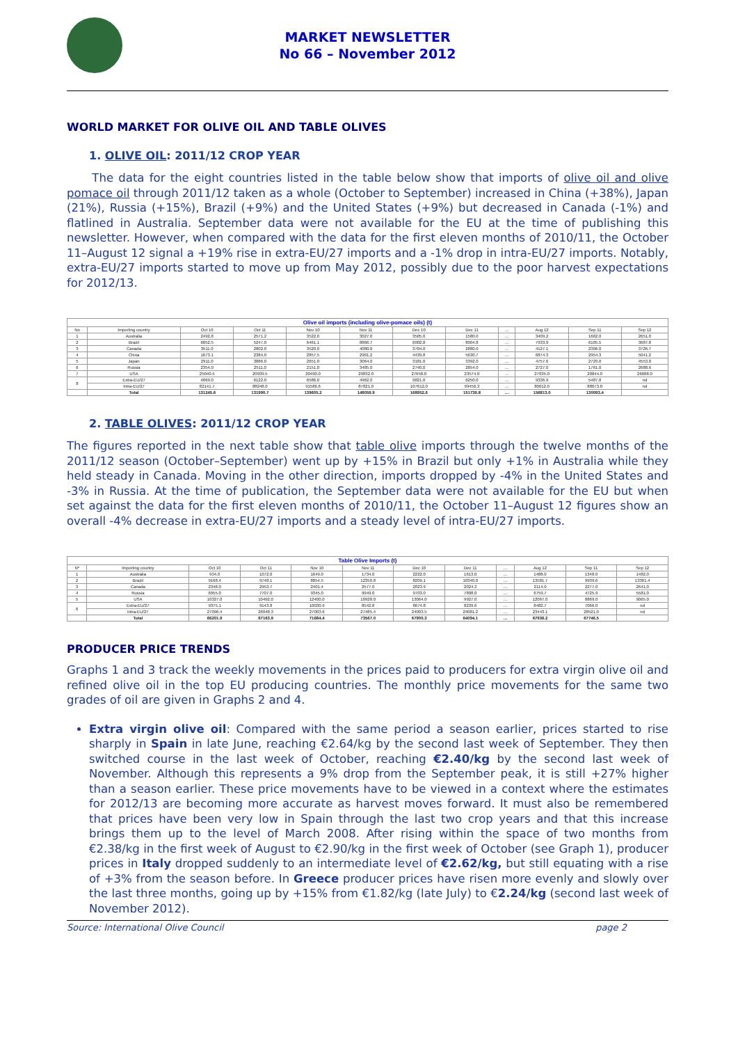MARKET NEWSLETTER
No 66 – November 2012
WORLD MARKET FOR OLIVE OIL AND TABLE OLIVES
1. OLIVE OIL: 2011/12 CROP YEAR
The data for the eight countries listed in the table below show that imports of olive oil and olive pomace oil through 2011/12 taken as a whole (October to September) increased in China (+38%), Japan (21%), Russia (+15%), Brazil (+9%) and the United States (+9%) but decreased in Canada (-1%) and flatlined in Australia. September data were not available for the EU at the time of publishing this newsletter. However, when compared with the data for the first eleven months of 2010/11, the October 11–August 12 signal a +19% rise in extra-EU/27 imports and a -1% drop in intra-EU/27 imports. Notably, extra-EU/27 imports started to move up from May 2012, possibly due to the poor harvest expectations for 2012/13.
| Olive oil imports (including olive-pomace oils) (t) | | | | | | | | | | | |
| --- | --- | --- | --- | --- | --- | --- | --- | --- | --- | --- | --- |
| No | Importing country | Oct 10 | Oct 11 | Nov 10 | Nov 11 | Dec 10 | Dec 11 | … | Aug 12 | Sep 11 | Sep 12 |
| 1 | Australia | 2492.8 | 2571.2 | 3522.0 | 3027.0 | 3505.0 | 1580.0 | … | 3409.2 | 1662.0 | 2651.0 |
| 2 | Brazil | 6852.5 | 5247.0 | 6461.1 | 8866.7 | 6002.8 | 8004.8 | … | 7933.9 | 6105.5 | 3687.8 |
| 3 | Canada | 3511.0 | 2802.0 | 3520.0 | 4080.0 | 3704.0 | 2880.0 | … | 4127.1 | 2306.0 | 3726.7 |
| 4 | China | 1673.1 | 2384.0 | 2857.5 | 2901.2 | 4439.8 | 5630.7 | … | 6874.3 | 2954.3 | 5041.2 |
| 5 | Japan | 2911.0 | 3886.0 | 2651.0 | 3064.0 | 3181.0 | 3392.0 | … | 4757.6 | 2729.0 | 4553.0 |
| 6 | Russia | 2354.0 | 2511.0 | 2151.0 | 3485.0 | 2740.0 | 2854.0 | … | 2727.0 | 1761.0 | 2688.6 |
| 7 | USA | 25040.5 | 20939.5 | 20490.0 | 29832.0 | 27658.0 | 23574.0 | … | 27035.0 | 20844.0 | 26688.0 |
| 8 | Extra-EU/27 | 4869.0 | 6122.0 | 6586.0 | 4962.0 | 9821.0 | 6250.0 | … | 9336.9 | 5487.8 | nd |
| | Intra-EU/27 | 82141.7 | 88248.0 | 91586.6 | 87821.0 | 107612.0 | 99456.3 | … | 80612.0 | 88073.8 | nd |
| | Total | 131245.6 | 131990.7 | 139605.2 | 148059.9 | 168952.6 | 151739.8 | … | 156813.0 | 130093.4 | |
2. TABLE OLIVES: 2011/12 CROP YEAR
The figures reported in the next table show that table olive imports through the twelve months of the 2011/12 season (October–September) went up by +15% in Brazil but only +1% in Australia while they held steady in Canada. Moving in the other direction, imports dropped by -4% in the United States and -3% in Russia. At the time of publication, the September data were not available for the EU but when set against the data for the first eleven months of 2010/11, the October 11–August 12 figures show an overall -4% decrease in extra-EU/27 imports and a steady level of intra-EU/27 imports.
| Table Olive Imports (t) | | | | | | | | | | | |
| --- | --- | --- | --- | --- | --- | --- | --- | --- | --- | --- | --- |
| Nº | Importing country | Oct 10 | Oct 11 | Nov 10 | Nov 11 | Dec 10 | Dec 11 | … | Aug 12 | Sep 11 | Sep 12 |
| 1 | Australia | 934.0 | 1072.0 | 1649.0 | 1734.0 | 2222.0 | 1613.0 | … | 1488.0 | 1348.0 | 1482.0 |
| 2 | Brazil | 9168.4 | 9748.1 | 8854.5 | 12350.8 | 8209.1 | 10340.0 | … | 13581.7 | 9939.6 | 13381.4 |
| 3 | Canada | 2348.0 | 2953.7 | 2401.4 | 2577.0 | 2023.9 | 2024.3 | … | 2114.0 | 2277.0 | 2641.0 |
| 4 | Russia | 6955.0 | 7707.0 | 9345.0 | 9949.0 | 9703.0 | 7808.0 | … | 6759.7 | 4725.9 | 5581.0 |
| 5 | USA | 10327.0 | 10492.0 | 12400.0 | 10928.0 | 13064.0 | 9927.0 | … | 12067.0 | 8869.0 | 9065.0 |
| 6 | Extra-EU/27 | 9375.1 | 9143.8 | 10030.9 | 8542.8 | 8674.8 | 8239.6 | … | 8482.7 | 7066.0 | nd |
| | Intra-EU/27 | 27096.4 | 26048.3 | 27003.6 | 27485.4 | 24003.5 | 24081.2 | … | 23443.1 | 28521.0 | nd |
| | Total | 66201.9 | 67163.9 | 71684.4 | 73567.0 | 67900.3 | 64094.1 | … | 67936.2 | 67746.5 | |
PRODUCER PRICE TRENDS
Graphs 1 and 3 track the weekly movements in the prices paid to producers for extra virgin olive oil and refined olive oil in the top EU producing countries. The monthly price movements for the same two grades of oil are given in Graphs 2 and 4.
Extra virgin olive oil: Compared with the same period a season earlier, prices started to rise sharply in Spain in late June, reaching €2.64/kg by the second last week of September. They then switched course in the last week of October, reaching €2.40/kg by the second last week of November. Although this represents a 9% drop from the September peak, it is still +27% higher than a season earlier. These price movements have to be viewed in a context where the estimates for 2012/13 are becoming more accurate as harvest moves forward. It must also be remembered that prices have been very low in Spain through the last two crop years and that this increase brings them up to the level of March 2008. After rising within the space of two months from €2.38/kg in the first week of August to €2.90/kg in the first week of October (see Graph 1), producer prices in Italy dropped suddenly to an intermediate level of €2.62/kg, but still equating with a rise of +3% from the season before. In Greece producer prices have risen more evenly and slowly over the last three months, going up by +15% from €1.82/kg (late July) to €2.24/kg (second last week of November 2012).
Source: International Olive Council page 2